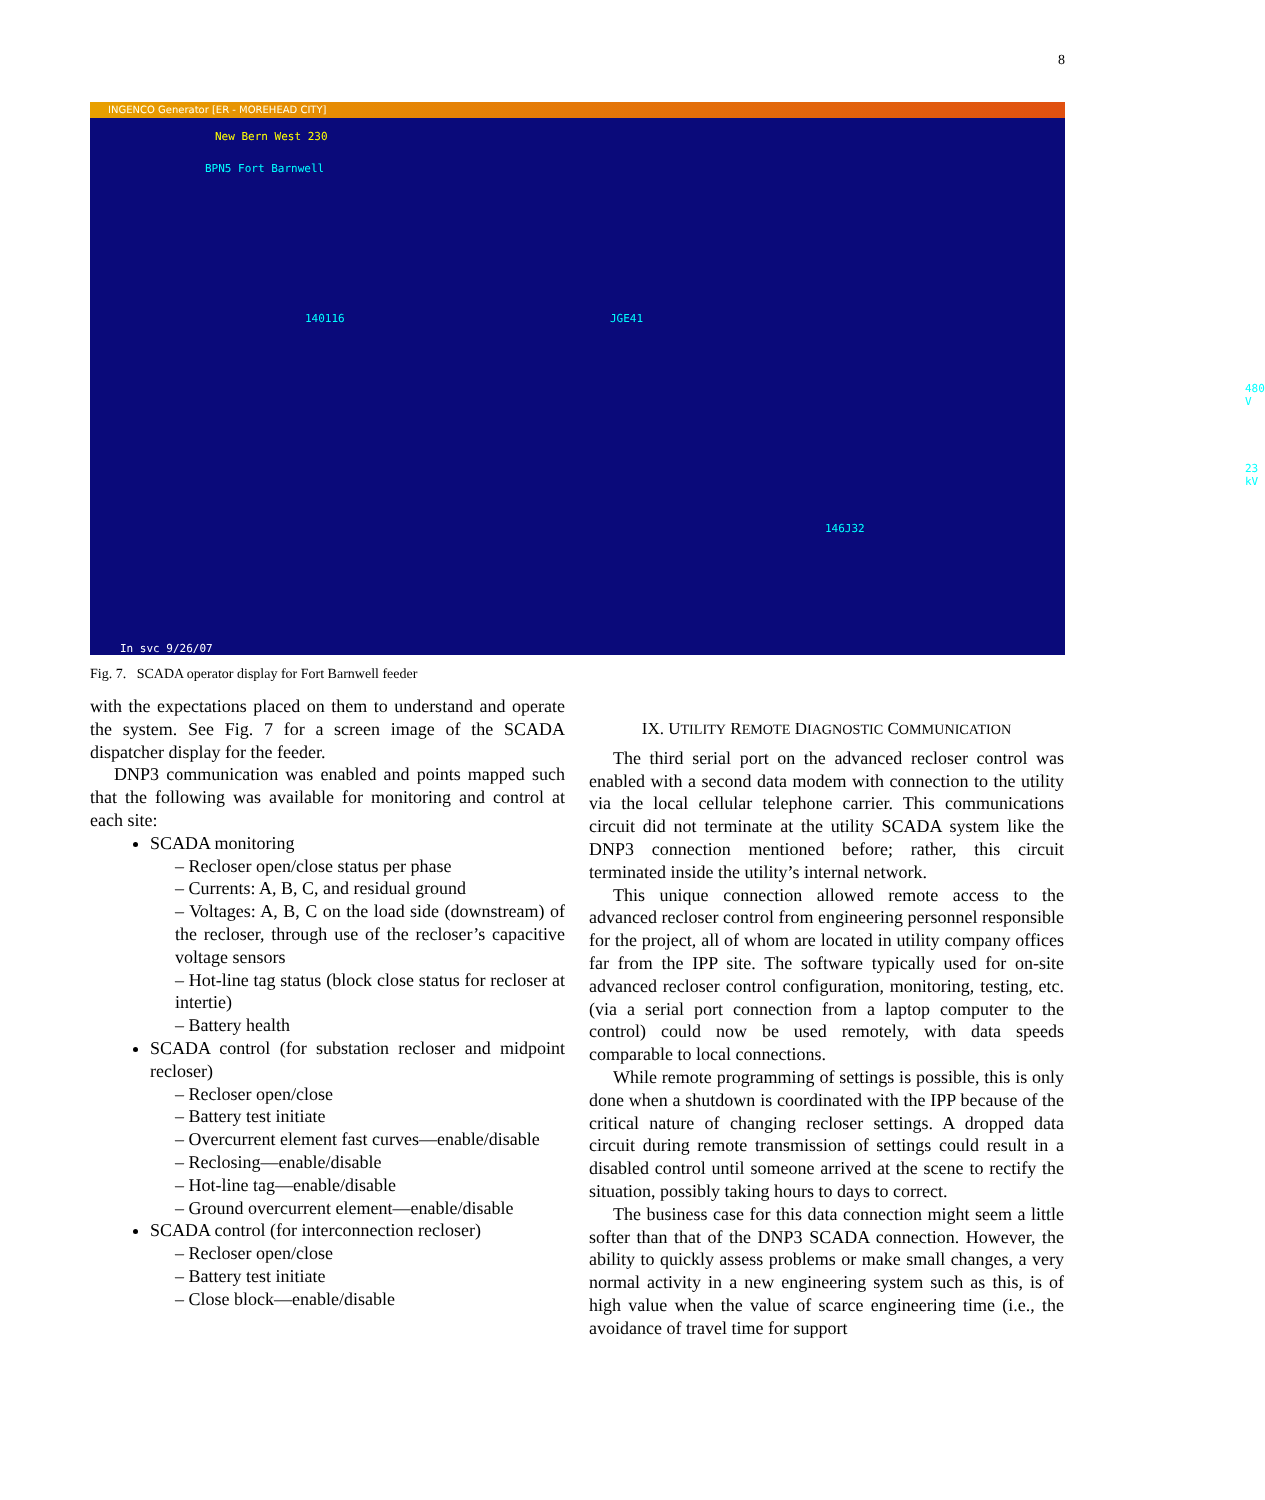8
INGENCO Generator [ER - MOREHEAD CITY]
New Bern West 230
BPN5 Fort Barnwell
140116 JGE41
146J32
480 V
23 kV
In svc 9/26/07
Fig. 7. SCADA operator display for Fort Barnwell feeder
with the expectations placed on them to understand and operate the system. See Fig. 7 for a screen image of the SCADA dispatcher display for the feeder.
DNP3 communication was enabled and points mapped such that the following was available for monitoring and control at each site:
SCADA monitoring
– Recloser open/close status per phase
– Currents: A, B, C, and residual ground
– Voltages: A, B, C on the load side (downstream) of the recloser, through use of the recloser’s capacitive voltage sensors
– Hot-line tag status (block close status for recloser at intertie)
– Battery health
SCADA control (for substation recloser and midpoint recloser)
– Recloser open/close
– Battery test initiate
– Overcurrent element fast curves—enable/disable
– Reclosing—enable/disable
– Hot-line tag—enable/disable
– Ground overcurrent element—enable/disable
SCADA control (for interconnection recloser)
– Recloser open/close
– Battery test initiate
– Close block—enable/disable
IX. UTILITY REMOTE DIAGNOSTIC COMMUNICATION
The third serial port on the advanced recloser control was enabled with a second data modem with connection to the utility via the local cellular telephone carrier. This communications circuit did not terminate at the utility SCADA system like the DNP3 connection mentioned before; rather, this circuit terminated inside the utility’s internal network.
This unique connection allowed remote access to the advanced recloser control from engineering personnel responsible for the project, all of whom are located in utility company offices far from the IPP site. The software typically used for on-site advanced recloser control configuration, monitoring, testing, etc. (via a serial port connection from a laptop computer to the control) could now be used remotely, with data speeds comparable to local connections.
While remote programming of settings is possible, this is only done when a shutdown is coordinated with the IPP because of the critical nature of changing recloser settings. A dropped data circuit during remote transmission of settings could result in a disabled control until someone arrived at the scene to rectify the situation, possibly taking hours to days to correct.
The business case for this data connection might seem a little softer than that of the DNP3 SCADA connection. However, the ability to quickly assess problems or make small changes, a very normal activity in a new engineering system such as this, is of high value when the value of scarce engineering time (i.e., the avoidance of travel time for support